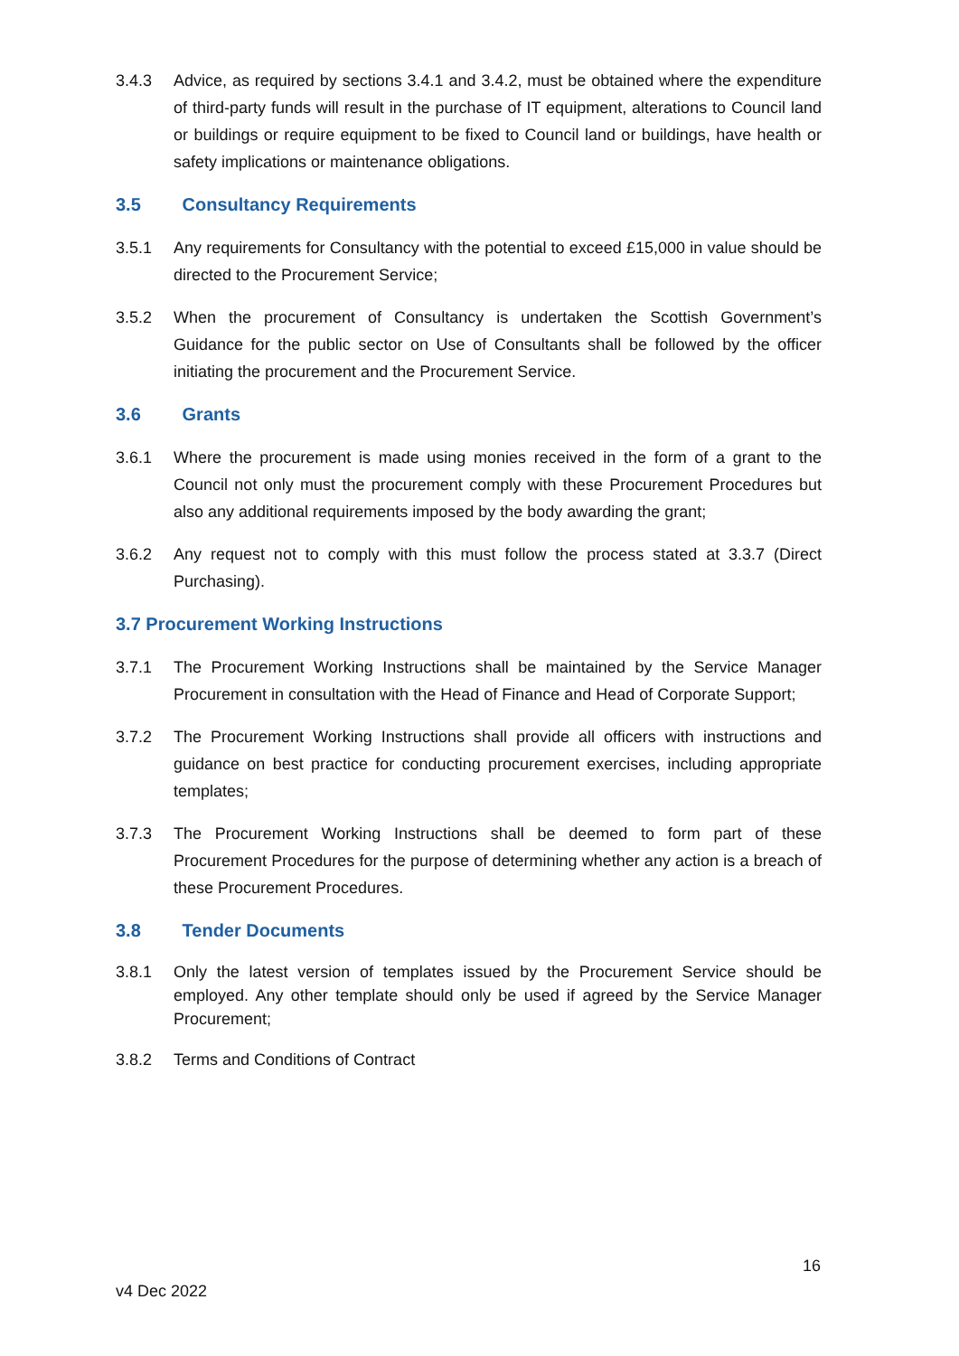3.4.3 Advice, as required by sections 3.4.1 and 3.4.2, must be obtained where the expenditure of third-party funds will result in the purchase of IT equipment, alterations to Council land or buildings or require equipment to be fixed to Council land or buildings, have health or safety implications or maintenance obligations.
3.5 Consultancy Requirements
3.5.1 Any requirements for Consultancy with the potential to exceed £15,000 in value should be directed to the Procurement Service;
3.5.2 When the procurement of Consultancy is undertaken the Scottish Government’s Guidance for the public sector on Use of Consultants shall be followed by the officer initiating the procurement and the Procurement Service.
3.6 Grants
3.6.1 Where the procurement is made using monies received in the form of a grant to the Council not only must the procurement comply with these Procurement Procedures but also any additional requirements imposed by the body awarding the grant;
3.6.2 Any request not to comply with this must follow the process stated at 3.3.7 (Direct Purchasing).
3.7 Procurement Working Instructions
3.7.1 The Procurement Working Instructions shall be maintained by the Service Manager Procurement in consultation with the Head of Finance and Head of Corporate Support;
3.7.2 The Procurement Working Instructions shall provide all officers with instructions and guidance on best practice for conducting procurement exercises, including appropriate templates;
3.7.3 The Procurement Working Instructions shall be deemed to form part of these Procurement Procedures for the purpose of determining whether any action is a breach of these Procurement Procedures.
3.8 Tender Documents
3.8.1 Only the latest version of templates issued by the Procurement Service should be employed. Any other template should only be used if agreed by the Service Manager Procurement;
3.8.2 Terms and Conditions of Contract
16
v4 Dec 2022